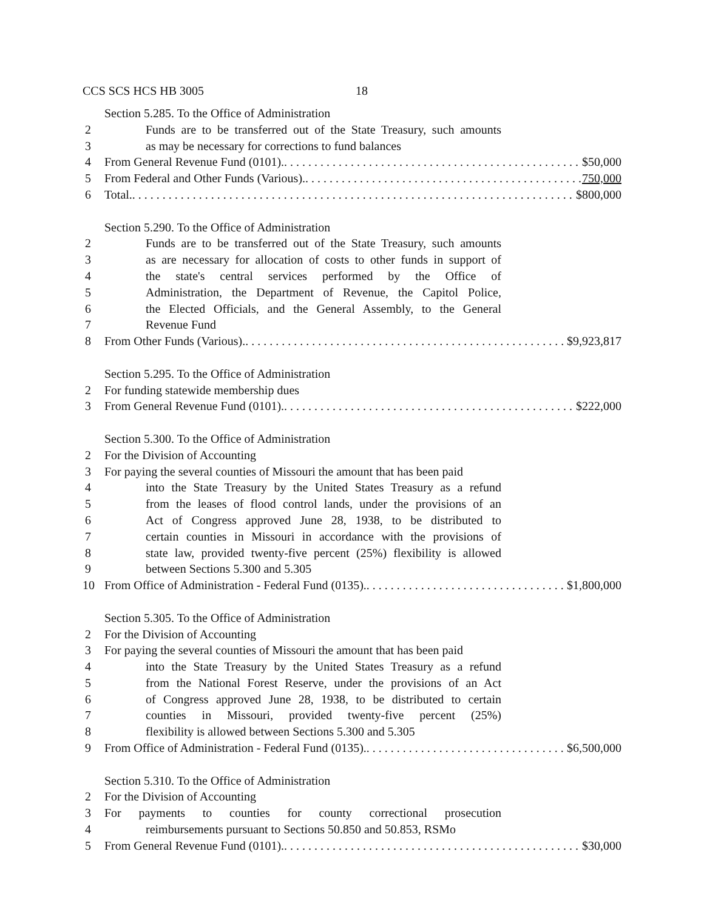CCS SCS HCS HB 3005 18
Section 5.285. To the Office of Administration
2 Funds are to be transferred out of the State Treasury, such amounts
3 as may be necessary for corrections to fund balances
4 From General Revenue Fund (0101). $50,000
5 From Federal and Other Funds (Various). 750,000
6 Total. $800,000
Section 5.290. To the Office of Administration
2 Funds are to be transferred out of the State Treasury, such amounts
3 as are necessary for allocation of costs to other funds in support of
4 the state's central services performed by the Office of
5 Administration, the Department of Revenue, the Capitol Police,
6 the Elected Officials, and the General Assembly, to the General
7 Revenue Fund
8 From Other Funds (Various). $9,923,817
Section 5.295. To the Office of Administration
2 For funding statewide membership dues
3 From General Revenue Fund (0101). $222,000
Section 5.300. To the Office of Administration
2 For the Division of Accounting
3 For paying the several counties of Missouri the amount that has been paid
4 into the State Treasury by the United States Treasury as a refund
5 from the leases of flood control lands, under the provisions of an
6 Act of Congress approved June 28, 1938, to be distributed to
7 certain counties in Missouri in accordance with the provisions of
8 state law, provided twenty-five percent (25%) flexibility is allowed
9 between Sections 5.300 and 5.305
10 From Office of Administration - Federal Fund (0135). $1,800,000
Section 5.305. To the Office of Administration
2 For the Division of Accounting
3 For paying the several counties of Missouri the amount that has been paid
4 into the State Treasury by the United States Treasury as a refund
5 from the National Forest Reserve, under the provisions of an Act
6 of Congress approved June 28, 1938, to be distributed to certain
7 counties in Missouri, provided twenty-five percent (25%)
8 flexibility is allowed between Sections 5.300 and 5.305
9 From Office of Administration - Federal Fund (0135). $6,500,000
Section 5.310. To the Office of Administration
2 For the Division of Accounting
3 For payments to counties for county correctional prosecution
4 reimbursements pursuant to Sections 50.850 and 50.853, RSMo
5 From General Revenue Fund (0101). $30,000